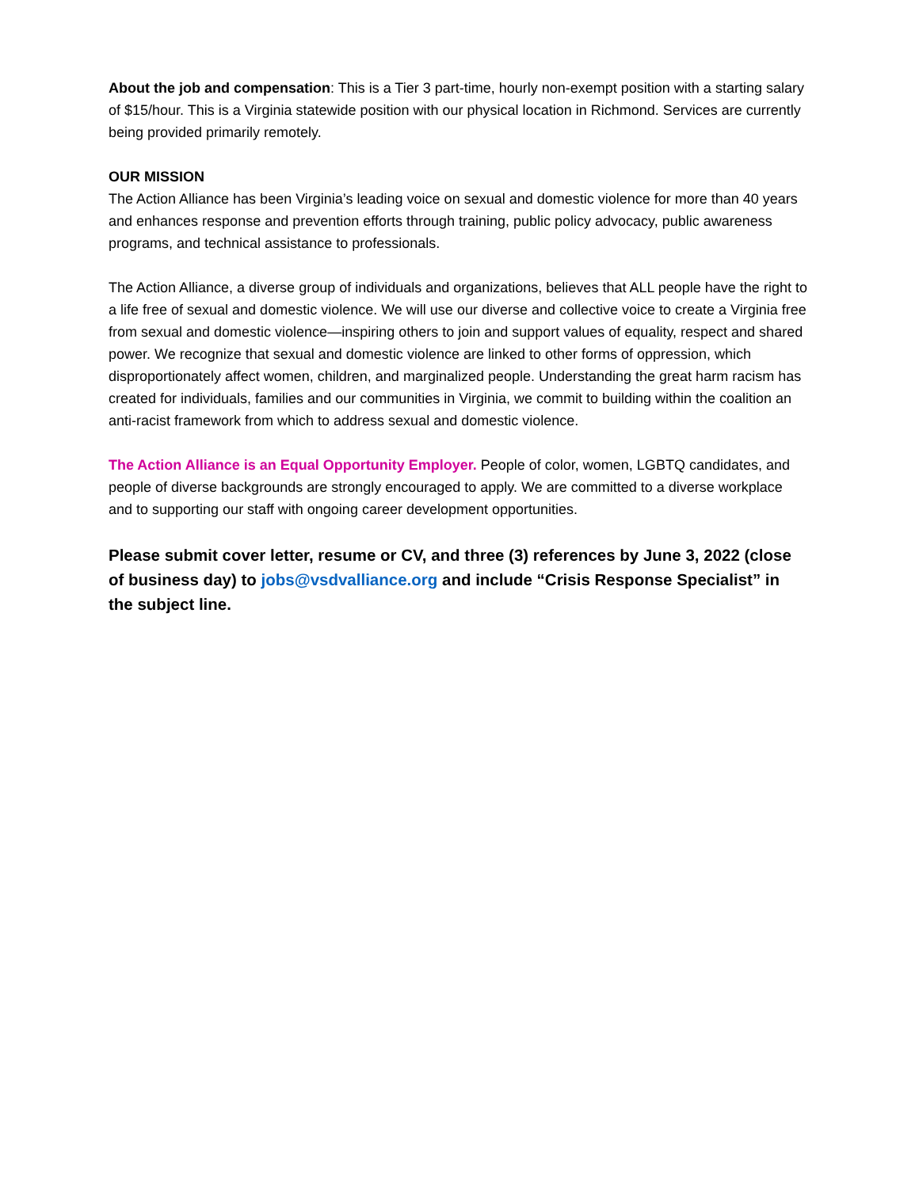About the job and compensation: This is a Tier 3 part-time, hourly non-exempt position with a starting salary of $15/hour. This is a Virginia statewide position with our physical location in Richmond. Services are currently being provided primarily remotely.
OUR MISSION
The Action Alliance has been Virginia’s leading voice on sexual and domestic violence for more than 40 years and enhances response and prevention efforts through training, public policy advocacy, public awareness programs, and technical assistance to professionals.
The Action Alliance, a diverse group of individuals and organizations, believes that ALL people have the right to a life free of sexual and domestic violence. We will use our diverse and collective voice to create a Virginia free from sexual and domestic violence—inspiring others to join and support values of equality, respect and shared power. We recognize that sexual and domestic violence are linked to other forms of oppression, which disproportionately affect women, children, and marginalized people. Understanding the great harm racism has created for individuals, families and our communities in Virginia, we commit to building within the coalition an anti-racist framework from which to address sexual and domestic violence.
The Action Alliance is an Equal Opportunity Employer. People of color, women, LGBTQ candidates, and people of diverse backgrounds are strongly encouraged to apply. We are committed to a diverse workplace and to supporting our staff with ongoing career development opportunities.
Please submit cover letter, resume or CV, and three (3) references by June 3, 2022 (close of business day) to jobs@vsdvalliance.org and include “Crisis Response Specialist” in the subject line.